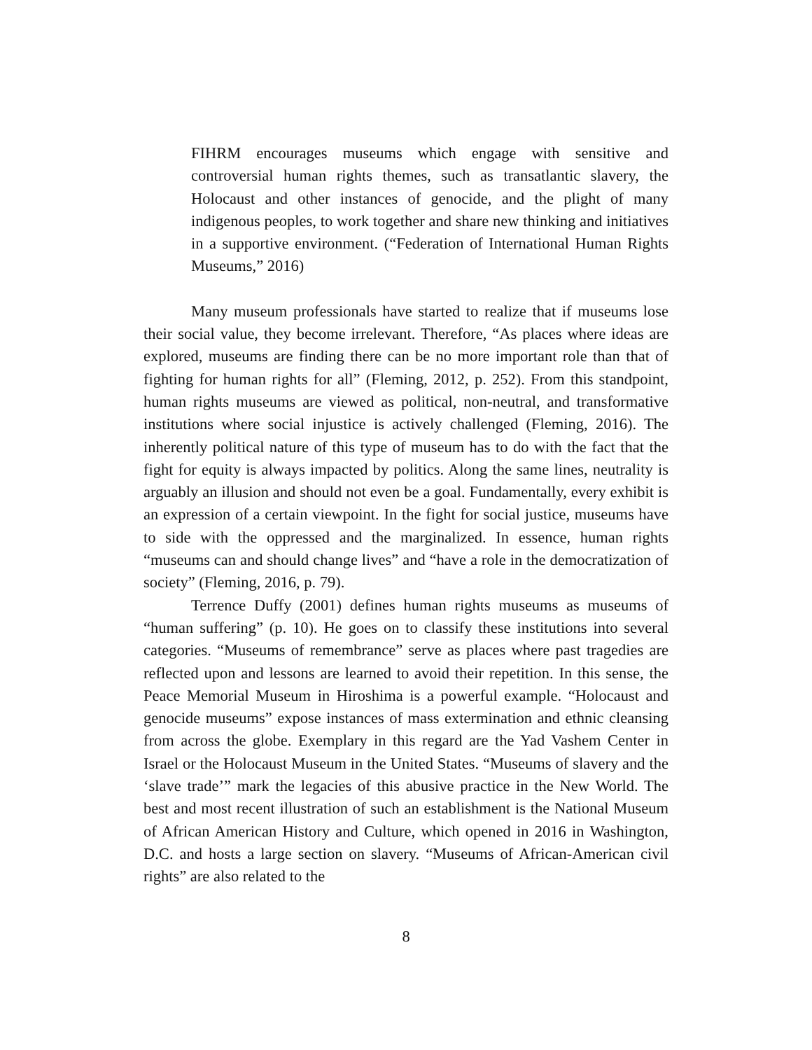FIHRM encourages museums which engage with sensitive and controversial human rights themes, such as transatlantic slavery, the Holocaust and other instances of genocide, and the plight of many indigenous peoples, to work together and share new thinking and initiatives in a supportive environment. (“Federation of International Human Rights Museums,” 2016)
Many museum professionals have started to realize that if museums lose their social value, they become irrelevant. Therefore, “As places where ideas are explored, museums are finding there can be no more important role than that of fighting for human rights for all” (Fleming, 2012, p. 252). From this standpoint, human rights museums are viewed as political, non-neutral, and transformative institutions where social injustice is actively challenged (Fleming, 2016). The inherently political nature of this type of museum has to do with the fact that the fight for equity is always impacted by politics. Along the same lines, neutrality is arguably an illusion and should not even be a goal. Fundamentally, every exhibit is an expression of a certain viewpoint. In the fight for social justice, museums have to side with the oppressed and the marginalized. In essence, human rights “museums can and should change lives” and “have a role in the democratization of society” (Fleming, 2016, p. 79).
Terrence Duffy (2001) defines human rights museums as museums of “human suffering” (p. 10). He goes on to classify these institutions into several categories. “Museums of remembrance” serve as places where past tragedies are reflected upon and lessons are learned to avoid their repetition. In this sense, the Peace Memorial Museum in Hiroshima is a powerful example. “Holocaust and genocide museums” expose instances of mass extermination and ethnic cleansing from across the globe. Exemplary in this regard are the Yad Vashem Center in Israel or the Holocaust Museum in the United States. “Museums of slavery and the ‘slave trade’” mark the legacies of this abusive practice in the New World. The best and most recent illustration of such an establishment is the National Museum of African American History and Culture, which opened in 2016 in Washington, D.C. and hosts a large section on slavery. “Museums of African-American civil rights” are also related to the
8